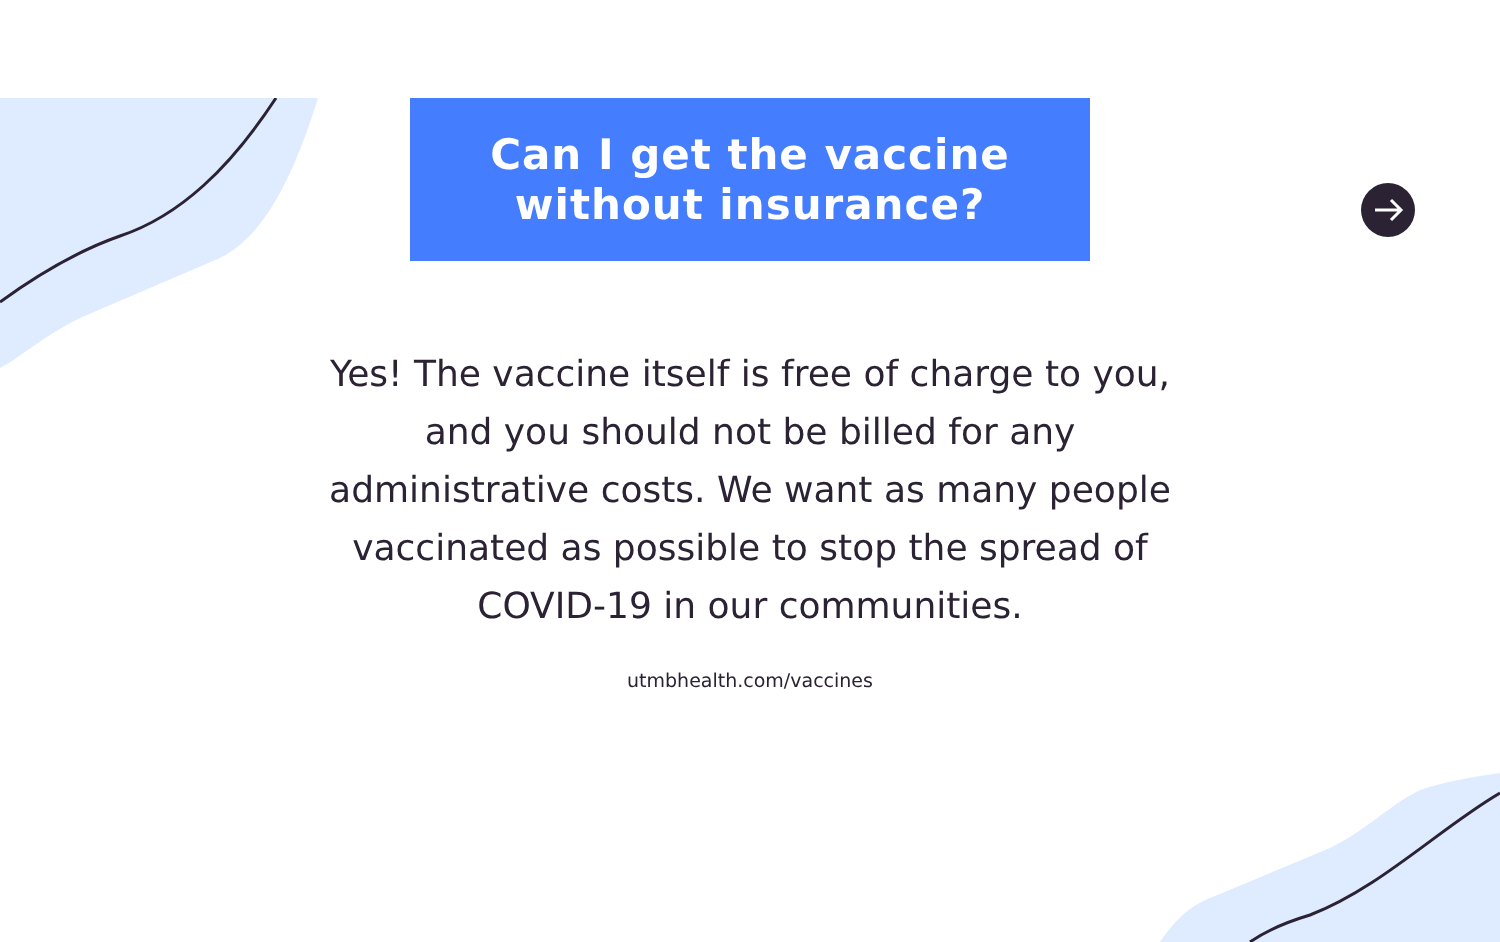Can I get the vaccine
without insurance?
Yes! The vaccine itself is free of charge to you, and you should not be billed for any administrative costs. We want as many people vaccinated as possible to stop the spread of COVID-19 in our communities.
utmbhealth.com/vaccines